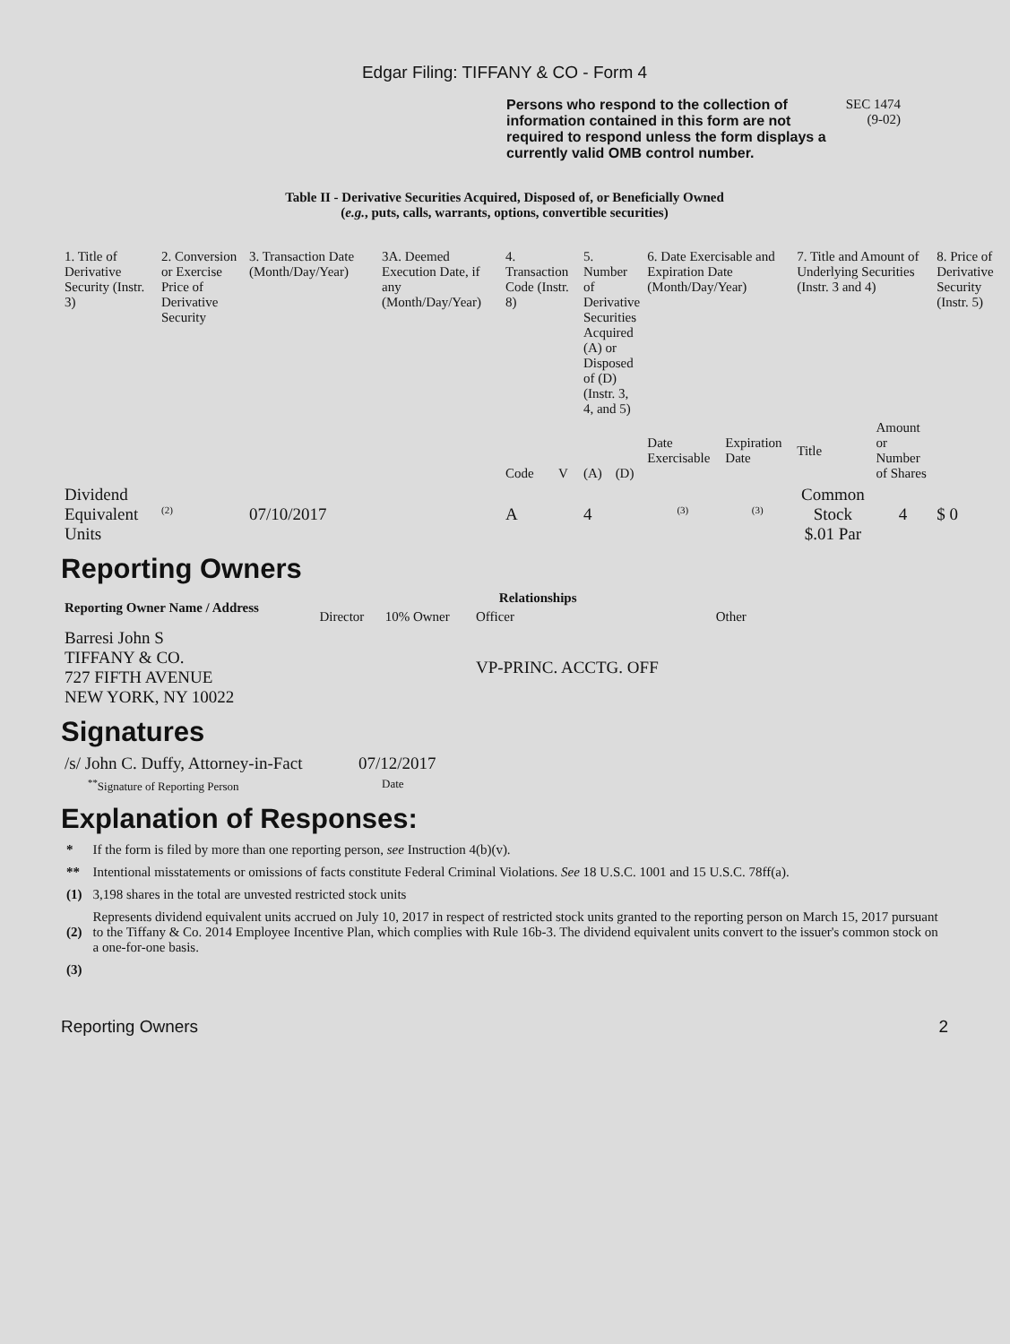Edgar Filing: TIFFANY & CO - Form 4
Persons who respond to the collection of information contained in this form are not required to respond unless the form displays a currently valid OMB control number. SEC 1474
(9-02)
Table II - Derivative Securities Acquired, Disposed of, or Beneficially Owned
(e.g., puts, calls, warrants, options, convertible securities)
| 1. Title of Derivative Security (Instr. 3) | 2. Conversion or Exercise Price of Derivative Security | 3. Transaction Date (Month/Day/Year) | 3A. Deemed Execution Date, if any (Month/Day/Year) | 4. Transaction Code (Instr. 8) | | 5. Number of Derivative Securities Acquired (A) or Disposed of (D) (Instr. 3, 4, and 5) | | 6. Date Exercisable and Expiration Date (Month/Day/Year) | | 7. Title and Amount of Underlying Securities (Instr. 3 and 4) | | 8. Price of Derivative Security (Instr. 5) |
| --- | --- | --- | --- | --- | --- | --- | --- | --- | --- | --- | --- | --- |
| | | | | Code | V | (A) | (D) | Date Exercisable | Expiration Date | Title | Amount or Number of Shares | |
| Dividend Equivalent Units | <sup>(2)</sup> | 07/10/2017 | | A | | 4 | | <sup>(3)</sup> | <sup>(3)</sup> | Common Stock $.01 Par | 4 | $ 0 |
Reporting Owners
| Reporting Owner Name / Address | Relationships | | | |
| --- | --- | --- | --- | --- |
| | Director | 10% Owner | Officer | Other |
| Barresi John S TIFFANY & CO. 727 FIFTH AVENUE NEW YORK, NY 10022 | | | VP-PRINC. ACCTG. OFF | |
Signatures
| /s/ John C. Duffy, Attorney-in-Fact | 07/12/2017 |
| <sup>**</sup> Signature of Reporting Person | Date |
Explanation of Responses:
| * | If the form is filed by more than one reporting person, see Instruction 4(b)(v). |
| ** | Intentional misstatements or omissions of facts constitute Federal Criminal Violations. See 18 U.S.C. 1001 and 15 U.S.C. 78ff(a). |
| (1) | 3,198 shares in the total are unvested restricted stock units |
| (2) | Represents dividend equivalent units accrued on July 10, 2017 in respect of restricted stock units granted to the reporting person on March 15, 2017 pursuant to the Tiffany & Co. 2014 Employee Incentive Plan, which complies with Rule 16b-3. The dividend equivalent units convert to the issuer's common stock on a one-for-one basis. |
| (3) | |
Reporting Owners 2